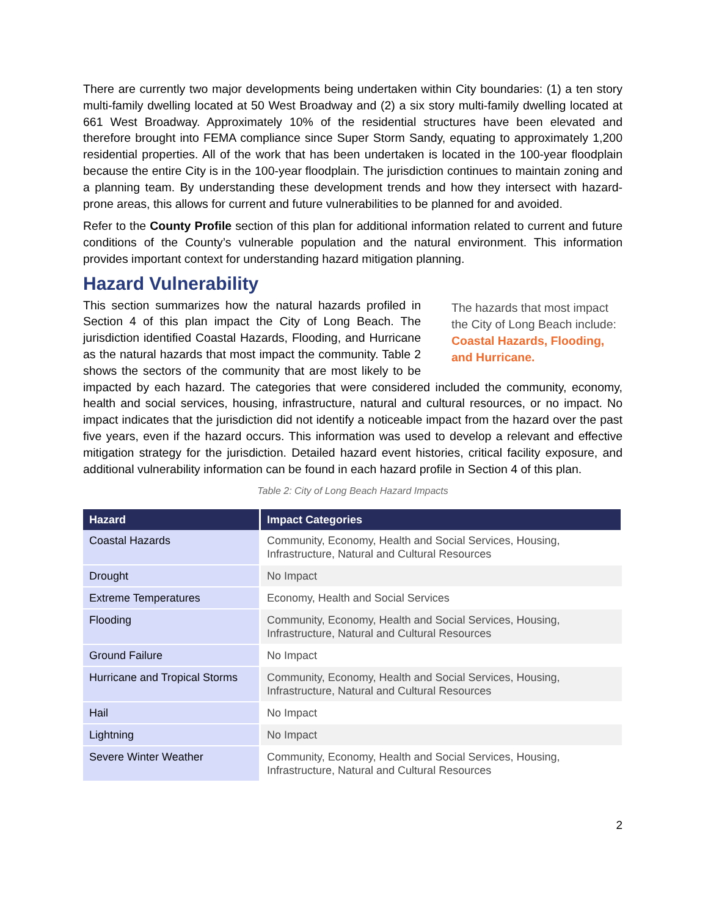There are currently two major developments being undertaken within City boundaries: (1) a ten story multi-family dwelling located at 50 West Broadway and (2) a six story multi-family dwelling located at 661 West Broadway. Approximately 10% of the residential structures have been elevated and therefore brought into FEMA compliance since Super Storm Sandy, equating to approximately 1,200 residential properties. All of the work that has been undertaken is located in the 100-year floodplain because the entire City is in the 100-year floodplain. The jurisdiction continues to maintain zoning and a planning team. By understanding these development trends and how they intersect with hazard-prone areas, this allows for current and future vulnerabilities to be planned for and avoided.
Refer to the County Profile section of this plan for additional information related to current and future conditions of the County’s vulnerable population and the natural environment. This information provides important context for understanding hazard mitigation planning.
Hazard Vulnerability
The hazards that most impact the City of Long Beach include: Coastal Hazards, Flooding, and Hurricane.
This section summarizes how the natural hazards profiled in Section 4 of this plan impact the City of Long Beach. The jurisdiction identified Coastal Hazards, Flooding, and Hurricane as the natural hazards that most impact the community. Table 2 shows the sectors of the community that are most likely to be impacted by each hazard. The categories that were considered included the community, economy, health and social services, housing, infrastructure, natural and cultural resources, or no impact. No impact indicates that the jurisdiction did not identify a noticeable impact from the hazard over the past five years, even if the hazard occurs. This information was used to develop a relevant and effective mitigation strategy for the jurisdiction. Detailed hazard event histories, critical facility exposure, and additional vulnerability information can be found in each hazard profile in Section 4 of this plan.
Table 2: City of Long Beach Hazard Impacts
| Hazard | Impact Categories |
| --- | --- |
| Coastal Hazards | Community, Economy, Health and Social Services, Housing, Infrastructure, Natural and Cultural Resources |
| Drought | No Impact |
| Extreme Temperatures | Economy, Health and Social Services |
| Flooding | Community, Economy, Health and Social Services, Housing, Infrastructure, Natural and Cultural Resources |
| Ground Failure | No Impact |
| Hurricane and Tropical Storms | Community, Economy, Health and Social Services, Housing, Infrastructure, Natural and Cultural Resources |
| Hail | No Impact |
| Lightning | No Impact |
| Severe Winter Weather | Community, Economy, Health and Social Services, Housing, Infrastructure, Natural and Cultural Resources |
2